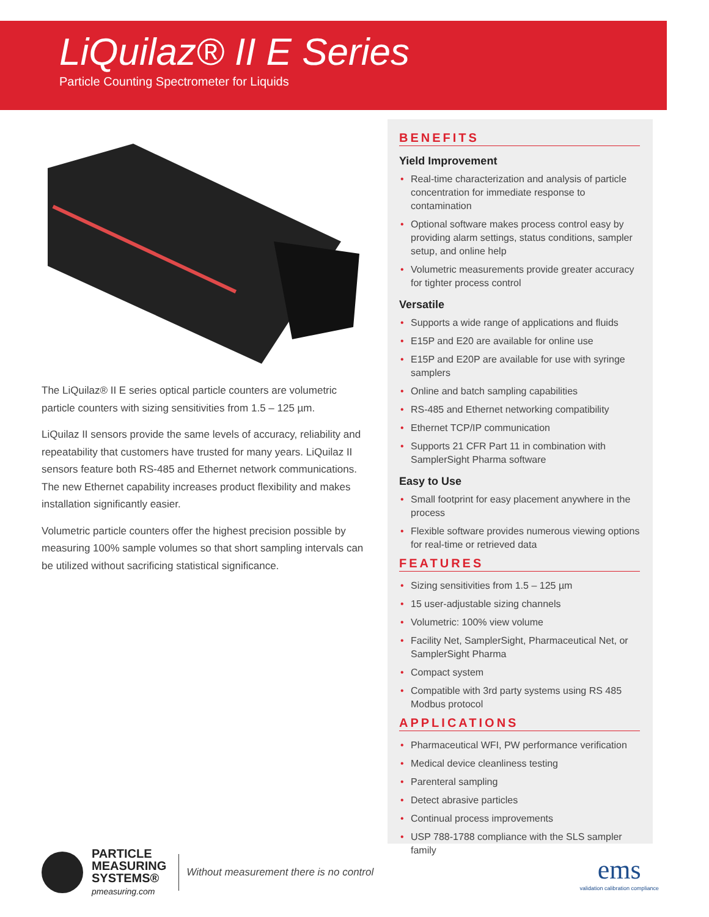LiQuilaz® II E Series
Particle Counting Spectrometer for Liquids
The LiQuilaz® II E series optical particle counters are volumetric particle counters with sizing sensitivities from 1.5 – 125 µm.
LiQuilaz II sensors provide the same levels of accuracy, reliability and repeatability that customers have trusted for many years. LiQuilaz II sensors feature both RS-485 and Ethernet network communications. The new Ethernet capability increases product flexibility and makes installation significantly easier.
Volumetric particle counters offer the highest precision possible by measuring 100% sample volumes so that short sampling intervals can be utilized without sacrificing statistical significance.
BENEFITS
Yield Improvement
• Real-time characterization and analysis of particle concentration for immediate response to contamination
• Optional software makes process control easy by providing alarm settings, status conditions, sampler setup, and online help
• Volumetric measurements provide greater accuracy for tighter process control
Versatile
• Supports a wide range of applications and fluids
• E15P and E20 are available for online use
• E15P and E20P are available for use with syringe samplers
• Online and batch sampling capabilities
• RS-485 and Ethernet networking compatibility
• Ethernet TCP/IP communication
• Supports 21 CFR Part 11 in combination with SamplerSight Pharma software
Easy to Use
• Small footprint for easy placement anywhere in the process
• Flexible software provides numerous viewing options for real-time or retrieved data
FEATURES
• Sizing sensitivities from 1.5 – 125 µm
• 15 user-adjustable sizing channels
• Volumetric: 100% view volume
• Facility Net, SamplerSight, Pharmaceutical Net, or SamplerSight Pharma
• Compact system
• Compatible with 3rd party systems using RS 485 Modbus protocol
APPLICATIONS
• Pharmaceutical WFI, PW performance verification
• Medical device cleanliness testing
• Parenteral sampling
• Detect abrasive particles
• Continual process improvements
• USP 788-1788 compliance with the SLS sampler family
PARTICLE
MEASURING
SYSTEMS®
pmeasuring.com
Without measurement there is no control
ems
validation calibration compliance